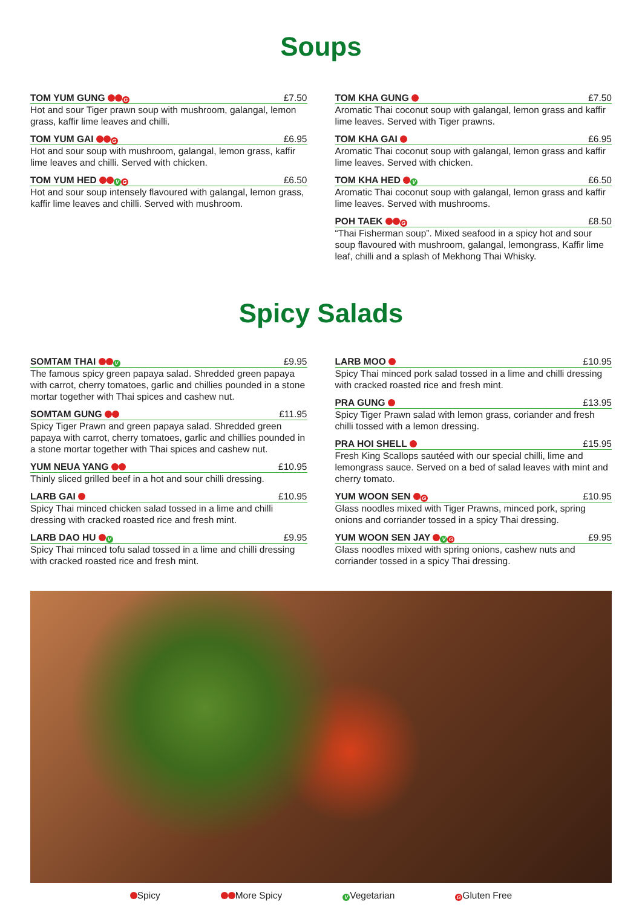Soups
TOM YUM GUNG G £7.50
Hot and sour Tiger prawn soup with mushroom, galangal, lemon grass, kaffir lime leaves and chilli.
TOM YUM GAI G £6.95
Hot and sour soup with mushroom, galangal, lemon grass, kaffir lime leaves and chilli. Served with chicken.
TOM YUM HED V G £6.50
Hot and sour soup intensely flavoured with galangal, lemon grass, kaffir lime leaves and chilli. Served with mushroom.
TOM KHA GUNG £7.50
Aromatic Thai coconut soup with galangal, lemon grass and kaffir lime leaves. Served with Tiger prawns.
TOM KHA GAI £6.95
Aromatic Thai coconut soup with galangal, lemon grass and kaffir lime leaves. Served with chicken.
TOM KHA HED V £6.50
Aromatic Thai coconut soup with galangal, lemon grass and kaffir lime leaves. Served with mushrooms.
POH TAEK G £8.50
“Thai Fisherman soup”. Mixed seafood in a spicy hot and sour soup flavoured with mushroom, galangal, lemongrass, Kaffir lime leaf, chilli and a splash of Mekhong Thai Whisky.
Spicy Salads
SOMTAM THAI V £9.95
The famous spicy green papaya salad. Shredded green papaya with carrot, cherry tomatoes, garlic and chillies pounded in a stone mortar together with Thai spices and cashew nut.
SOMTAM GUNG £11.95
Spicy Tiger Prawn and green papaya salad. Shredded green papaya with carrot, cherry tomatoes, garlic and chillies pounded in a stone mortar together with Thai spices and cashew nut.
YUM NEUA YANG £10.95
Thinly sliced grilled beef in a hot and sour chilli dressing.
LARB GAI £10.95
Spicy Thai minced chicken salad tossed in a lime and chilli dressing with cracked roasted rice and fresh mint.
LARB DAO HU V £9.95
Spicy Thai minced tofu salad tossed in a lime and chilli dressing with cracked roasted rice and fresh mint.
LARB MOO £10.95
Spicy Thai minced pork salad tossed in a lime and chilli dressing with cracked roasted rice and fresh mint.
PRA GUNG £13.95
Spicy Tiger Prawn salad with lemon grass, coriander and fresh chilli tossed with a lemon dressing.
PRA HOI SHELL £15.95
Fresh King Scallops sautéed with our special chilli, lime and lemongrass sauce. Served on a bed of salad leaves with mint and cherry tomato.
YUM WOON SEN G £10.95
Glass noodles mixed with Tiger Prawns, minced pork, spring onions and corriander tossed in a spicy Thai dressing.
YUM WOON SEN JAY V G £9.95
Glass noodles mixed with spring onions, cashew nuts and corriander tossed in a spicy Thai dressing.
Spicy More Spicy V Vegetarian G Gluten Free